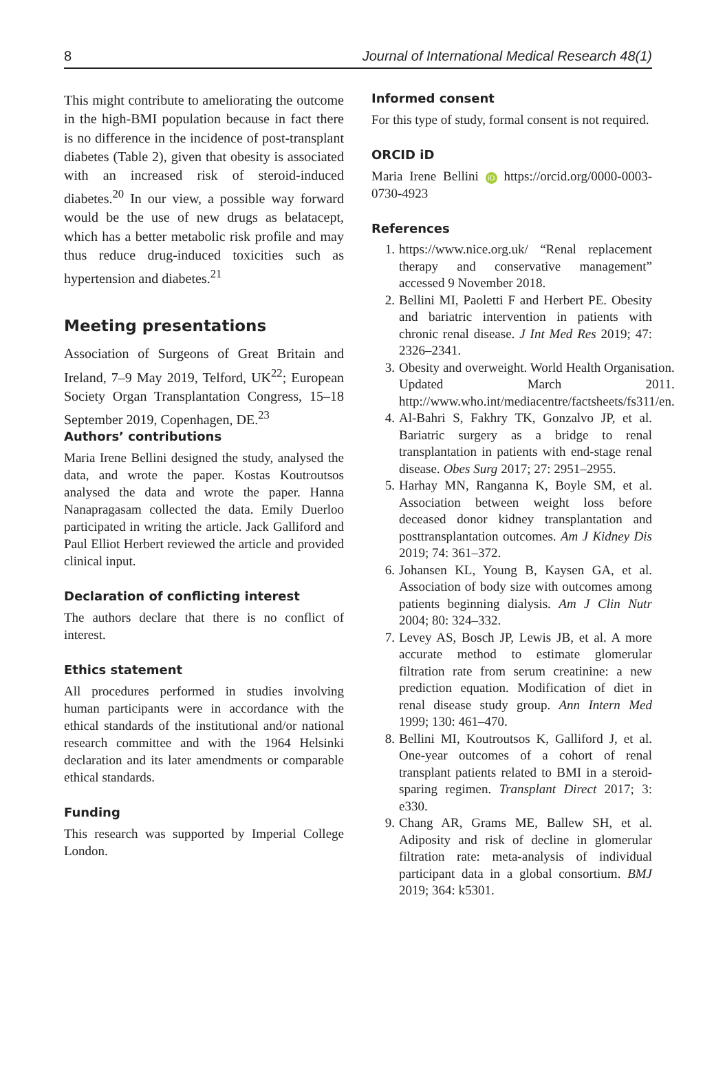8 Journal of International Medical Research 48(1)
This might contribute to ameliorating the outcome in the high-BMI population because in fact there is no difference in the incidence of post-transplant diabetes (Table 2), given that obesity is associated with an increased risk of steroid-induced diabetes.<sup>20</sup> In our view, a possible way forward would be the use of new drugs as belatacept, which has a better metabolic risk profile and may thus reduce drug-induced toxicities such as hypertension and diabetes.<sup>21</sup>
Meeting presentations
Association of Surgeons of Great Britain and Ireland, 7–9 May 2019, Telford, UK<sup>22</sup>; European Society Organ Transplantation Congress, 15–18 September 2019, Copenhagen, DE.<sup>23</sup>
Authors’ contributions
Maria Irene Bellini designed the study, analysed the data, and wrote the paper. Kostas Koutroutsos analysed the data and wrote the paper. Hanna Nanapragasam collected the data. Emily Duerloo participated in writing the article. Jack Galliford and Paul Elliot Herbert reviewed the article and provided clinical input.
Declaration of conflicting interest
The authors declare that there is no conflict of interest.
Ethics statement
All procedures performed in studies involving human participants were in accordance with the ethical standards of the institutional and/or national research committee and with the 1964 Helsinki declaration and its later amendments or comparable ethical standards.
Funding
This research was supported by Imperial College London.
Informed consent
For this type of study, formal consent is not required.
ORCID iD
Maria Irene Bellini iD https://orcid.org/0000-0003-0730-4923
References
1. https://www.nice.org.uk/ “Renal replacement therapy and conservative management” accessed 9 November 2018.
2. Bellini MI, Paoletti F and Herbert PE. Obesity and bariatric intervention in patients with chronic renal disease. J Int Med Res 2019; 47: 2326–2341.
3. Obesity and overweight. World Health Organisation. Updated March 2011. http://www.who.int/mediacentre/factsheets/fs311/en.
4. Al-Bahri S, Fakhry TK, Gonzalvo JP, et al. Bariatric surgery as a bridge to renal transplantation in patients with end-stage renal disease. Obes Surg 2017; 27: 2951–2955.
5. Harhay MN, Ranganna K, Boyle SM, et al. Association between weight loss before deceased donor kidney transplantation and posttransplantation outcomes. Am J Kidney Dis 2019; 74: 361–372.
6. Johansen KL, Young B, Kaysen GA, et al. Association of body size with outcomes among patients beginning dialysis. Am J Clin Nutr 2004; 80: 324–332.
7. Levey AS, Bosch JP, Lewis JB, et al. A more accurate method to estimate glomerular filtration rate from serum creatinine: a new prediction equation. Modification of diet in renal disease study group. Ann Intern Med 1999; 130: 461–470.
8. Bellini MI, Koutroutsos K, Galliford J, et al. One-year outcomes of a cohort of renal transplant patients related to BMI in a steroid-sparing regimen. Transplant Direct 2017; 3: e330.
9. Chang AR, Grams ME, Ballew SH, et al. Adiposity and risk of decline in glomerular filtration rate: meta-analysis of individual participant data in a global consortium. BMJ 2019; 364: k5301.